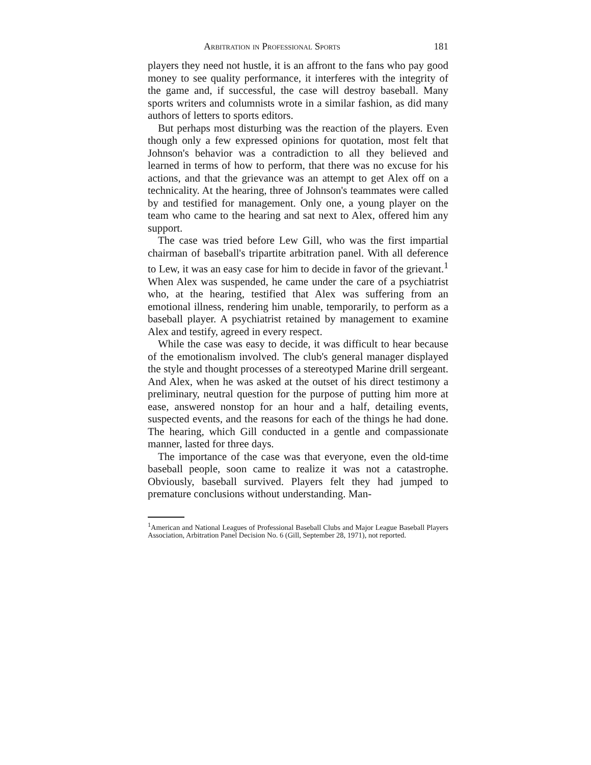Arbitration in Professional Sports 181
players they need not hustle, it is an affront to the fans who pay good money to see quality performance, it interferes with the integrity of the game and, if successful, the case will destroy baseball. Many sports writers and columnists wrote in a similar fashion, as did many authors of letters to sports editors.
But perhaps most disturbing was the reaction of the players. Even though only a few expressed opinions for quotation, most felt that Johnson's behavior was a contradiction to all they believed and learned in terms of how to perform, that there was no excuse for his actions, and that the grievance was an attempt to get Alex off on a technicality. At the hearing, three of Johnson's teammates were called by and testified for management. Only one, a young player on the team who came to the hearing and sat next to Alex, offered him any support.
The case was tried before Lew Gill, who was the first impartial chairman of baseball's tripartite arbitration panel. With all deference to Lew, it was an easy case for him to decide in favor of the grievant.<sup>1</sup> When Alex was suspended, he came under the care of a psychiatrist who, at the hearing, testified that Alex was suffering from an emotional illness, rendering him unable, temporarily, to perform as a baseball player. A psychiatrist retained by management to examine Alex and testify, agreed in every respect.
While the case was easy to decide, it was difficult to hear because of the emotionalism involved. The club's general manager displayed the style and thought processes of a stereotyped Marine drill sergeant. And Alex, when he was asked at the outset of his direct testimony a preliminary, neutral question for the purpose of putting him more at ease, answered nonstop for an hour and a half, detailing events, suspected events, and the reasons for each of the things he had done. The hearing, which Gill conducted in a gentle and compassionate manner, lasted for three days.
The importance of the case was that everyone, even the old-time baseball people, soon came to realize it was not a catastrophe. Obviously, baseball survived. Players felt they had jumped to premature conclusions without understanding. Man-
<sup>1</sup> American and National Leagues of Professional Baseball Clubs and Major League Baseball Players Association, Arbitration Panel Decision No. 6 (Gill, September 28, 1971), not reported.